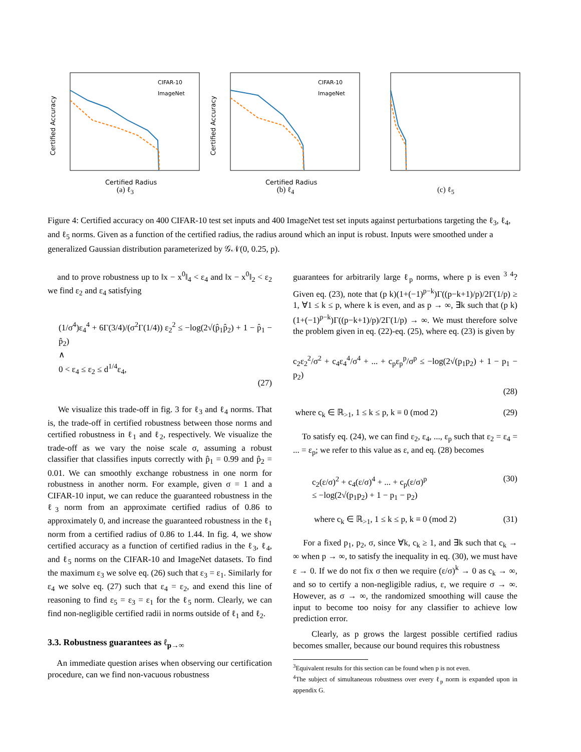CIFAR-10
ImageNet
Certified Radius
Certified Accuracy
(a) ℓ<sub>3</sub>
CIFAR-10
ImageNet
Certified Radius
Certified Accuracy
(b) ℓ<sub>4</sub>
(c) ℓ<sub>5</sub>
Figure 4: Certified accuracy on 400 CIFAR-10 test set inputs and 400 ImageNet test set inputs against perturbations targeting the ℓ<sub>3</sub>, ℓ<sub>4</sub>, and ℓ<sub>5</sub> norms. Given as a function of the certified radius, the radius around which an input is robust. Inputs were smoothed under a generalized Gaussian distribution parameterized by 𝒢𝒩(0, 0.25, p).
and to prove robustness up to ‖x − x<sup>0</sup>‖<sub>4</sub> < ε<sub>4</sub> and ‖x − x<sup>0</sup>‖<sub>2</sub> < ε<sub>2</sub> we find ε<sub>2</sub> and ε<sub>4</sub> satisfying
(1/σ<sup>4</sup>)ε<sub>4</sub><sup>4</sup> + 6Γ(3/4)/(σ<sup>2</sup>Γ(1/4)) ε<sub>2</sub><sup>2</sup> ≤ −log(2√(p̂<sub>1</sub>p̂<sub>2</sub>) + 1 − p̂<sub>1</sub> − p̂<sub>2</sub>)
∧
0 < ε<sub>4</sub> ≤ ε<sub>2</sub> ≤ d<sup>1/4</sup>ε<sub>4</sub>,
(27)
We visualize this trade-off in fig. 3 for ℓ<sub>3</sub> and ℓ<sub>4</sub> norms. That is, the trade-off in certified robustness between those norms and certified robustness in ℓ<sub>1</sub> and ℓ<sub>2</sub>, respectively. We visualize the trade-off as we vary the noise scale σ, assuming a robust classifier that classifies inputs correctly with p̂<sub>1</sub> = 0.99 and p̂<sub>2</sub> = 0.01. We can smoothly exchange robustness in one norm for robustness in another norm. For example, given σ = 1 and a CIFAR-10 input, we can reduce the guaranteed robustness in the ℓ<sub>3</sub> norm from an approximate certified radius of 0.86 to approximately 0, and increase the guaranteed robustness in the ℓ<sub>1</sub> norm from a certified radius of 0.86 to 1.44. In fig. 4, we show certified accuracy as a function of certified radius in the ℓ<sub>3</sub>, ℓ<sub>4</sub>, and ℓ<sub>5</sub> norms on the CIFAR-10 and ImageNet datasets. To find the maximum ε<sub>3</sub> we solve eq. (26) such that ε<sub>3</sub> = ε<sub>1</sub>. Similarly for ε<sub>4</sub> we solve eq. (27) such that ε<sub>4</sub> = ε<sub>2</sub>, and exend this line of reasoning to find ε<sub>5</sub> = ε<sub>3</sub> = ε<sub>1</sub> for the ℓ<sub>5</sub> norm. Clearly, we can find non-negligible certified radii in norms outside of ℓ<sub>1</sub> and ℓ<sub>2</sub>.
3.3. Robustness guarantees as ℓ<sub>p→∞</sub>
An immediate question arises when observing our certification procedure, can we find non-vacuous robustness
guarantees for arbitrarily large ℓ<sub>p</sub> norms, where p is even <sup>3 4</sup>? Given eq. (23), note that (p k)(1+(−1)<sup>p−k</sup>)Γ((p−k+1)/p)/2Γ(1/p) ≥ 1, ∀1 ≤ k ≤ p, where k is even, and as p → ∞, ∃k such that (p k)(1+(−1)<sup>p−k</sup>)Γ((p−k+1)/p)/2Γ(1/p) → ∞. We must therefore solve the problem given in eq. (22)-eq. (25), where eq. (23) is given by
c<sub>2</sub>ε<sub>2</sub><sup>2</sup>/σ<sup>2</sup> + c<sub>4</sub>ε<sub>4</sub><sup>4</sup>/σ<sup>4</sup> + ... + c<sub>p</sub>ε<sub>p</sub><sup>p</sup>/σ<sup>p</sup> ≤ −log(2√(p<sub>1</sub>p<sub>2</sub>) + 1 − p<sub>1</sub> − p<sub>2</sub>)
(28)
where c<sub>k</sub> ∈ ℝ<sub>>1</sub>, 1 ≤ k ≤ p, k ≡ 0 (mod 2) (29)
To satisfy eq. (24), we can find ε<sub>2</sub>, ε<sub>4</sub>, ..., ε<sub>p</sub> such that ε<sub>2</sub> = ε<sub>4</sub> = ... = ε<sub>p</sub>; we refer to this value as ε, and eq. (28) becomes
c<sub>2</sub>(ε/σ)<sup>2</sup> + c<sub>4</sub>(ε/σ)<sup>4</sup> + ... + c<sub>p</sub>(ε/σ)<sup>p</sup>
≤ −log(2√(p<sub>1</sub>p<sub>2</sub>) + 1 − p<sub>1</sub> − p<sub>2</sub>) (30)
where c<sub>k</sub> ∈ ℝ<sub>>1</sub>, 1 ≤ k ≤ p, k ≡ 0 (mod 2) (31)
For a fixed p<sub>1</sub>, p<sub>2</sub>, σ, since ∀k, c<sub>k</sub> ≥ 1, and ∃k such that c<sub>k</sub> → ∞ when p → ∞, to satisfy the inequality in eq. (30), we must have ε → 0. If we do not fix σ then we require (ε/σ)<sup>k</sup> → 0 as c<sub>k</sub> → ∞, and so to certify a non-negligible radius, ε, we require σ → ∞. However, as σ → ∞, the randomized smoothing will cause the input to become too noisy for any classifier to achieve low prediction error.
Clearly, as p grows the largest possible certified radius becomes smaller, because our bound requires this robustness
<sup>3</sup> Equivalent results for this section can be found when p is not even.
<sup>4</sup> The subject of simultaneous robustness over every ℓ<sub>p</sub> norm is expanded upon in appendix G.